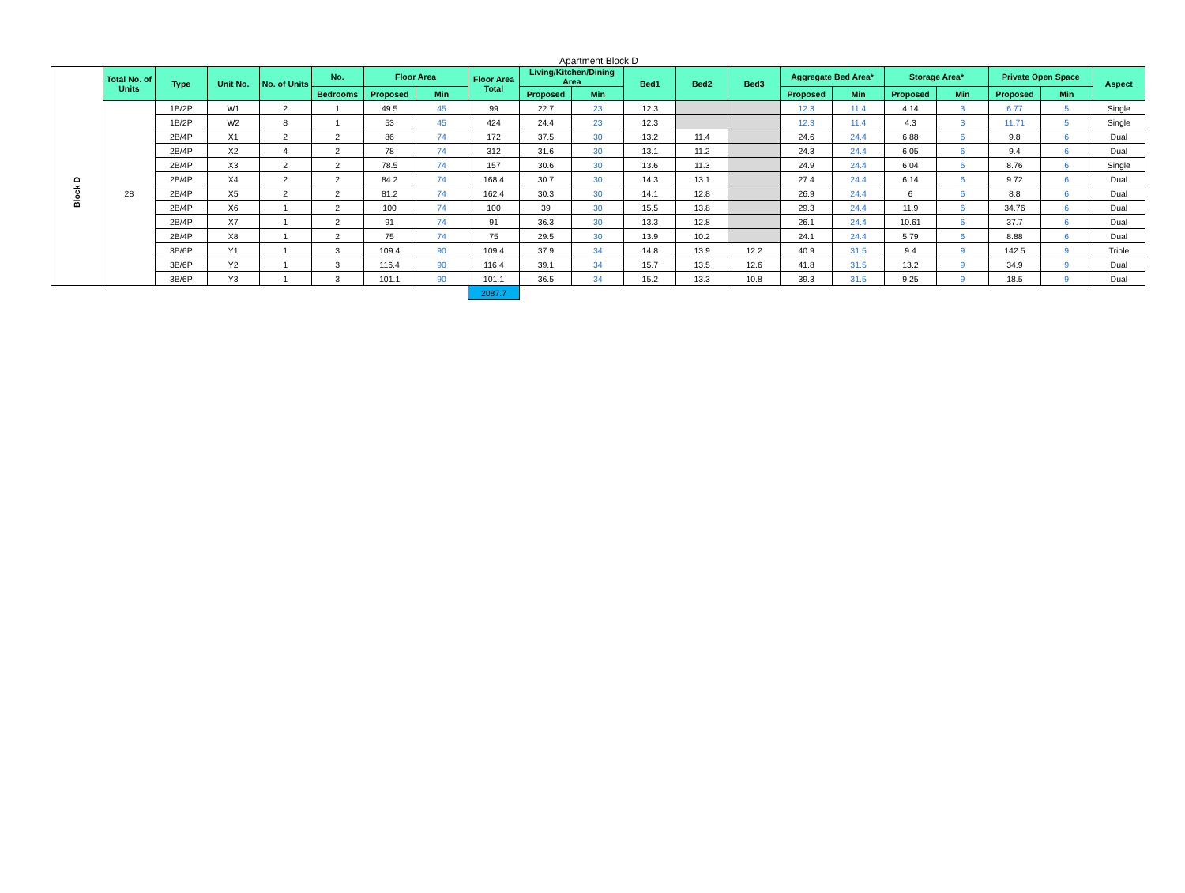Apartment Block D
| | Total No. of Units | Type | Unit No. | No. of Units | No. | Floor Area | | Floor Area Total | Living/Kitchen/Dining Area | | Bed1 | Bed2 | Bed3 | Aggregate Bed Area* | | Storage Area* | | Private Open Space | | Aspect |
| --- | --- | --- | --- | --- | --- | --- | --- | --- | --- | --- | --- | --- | --- | --- | --- | --- | --- | --- | --- | --- |
| | | | | | Bedrooms | Proposed | Min | | Proposed | Min | | | | Proposed | Min | Proposed | Min | Proposed | Min | |
| Block D | 28 | 1B/2P | W1 | 2 | 1 | 49.5 | 45 | 99 | 22.7 | 23 | 12.3 | | | 12.3 | 11.4 | 4.14 | 3 | 6.77 | 5 | Single |
| | | 1B/2P | W2 | 8 | 1 | 53 | 45 | 424 | 24.4 | 23 | 12.3 | | | 12.3 | 11.4 | 4.3 | 3 | 11.71 | 5 | Single |
| | | 2B/4P | X1 | 2 | 2 | 86 | 74 | 172 | 37.5 | 30 | 13.2 | 11.4 | | 24.6 | 24.4 | 6.88 | 6 | 9.8 | 6 | Dual |
| | | 2B/4P | X2 | 4 | 2 | 78 | 74 | 312 | 31.6 | 30 | 13.1 | 11.2 | | 24.3 | 24.4 | 6.05 | 6 | 9.4 | 6 | Dual |
| | | 2B/4P | X3 | 2 | 2 | 78.5 | 74 | 157 | 30.6 | 30 | 13.6 | 11.3 | | 24.9 | 24.4 | 6.04 | 6 | 8.76 | 6 | Single |
| | | 2B/4P | X4 | 2 | 2 | 84.2 | 74 | 168.4 | 30.7 | 30 | 14.3 | 13.1 | | 27.4 | 24.4 | 6.14 | 6 | 9.72 | 6 | Dual |
| | | 2B/4P | X5 | 2 | 2 | 81.2 | 74 | 162.4 | 30.3 | 30 | 14.1 | 12.8 | | 26.9 | 24.4 | 6 | 6 | 8.8 | 6 | Dual |
| | | 2B/4P | X6 | 1 | 2 | 100 | 74 | 100 | 39 | 30 | 15.5 | 13.8 | | 29.3 | 24.4 | 11.9 | 6 | 34.76 | 6 | Dual |
| | | 2B/4P | X7 | 1 | 2 | 91 | 74 | 91 | 36.3 | 30 | 13.3 | 12.8 | | 26.1 | 24.4 | 10.61 | 6 | 37.7 | 6 | Dual |
| | | 2B/4P | X8 | 1 | 2 | 75 | 74 | 75 | 29.5 | 30 | 13.9 | 10.2 | | 24.1 | 24.4 | 5.79 | 6 | 8.88 | 6 | Dual |
| | | 3B/6P | Y1 | 1 | 3 | 109.4 | 90 | 109.4 | 37.9 | 34 | 14.8 | 13.9 | 12.2 | 40.9 | 31.5 | 9.4 | 9 | 142.5 | 9 | Triple |
| | | 3B/6P | Y2 | 1 | 3 | 116.4 | 90 | 116.4 | 39.1 | 34 | 15.7 | 13.5 | 12.6 | 41.8 | 31.5 | 13.2 | 9 | 34.9 | 9 | Dual |
| | | 3B/6P | Y3 | 1 | 3 | 101.1 | 90 | 101.1 | 36.5 | 34 | 15.2 | 13.3 | 10.8 | 39.3 | 31.5 | 9.25 | 9 | 18.5 | 9 | Dual |
| | | | | | | | | 2087.7 | | | | | | | | | | | | |